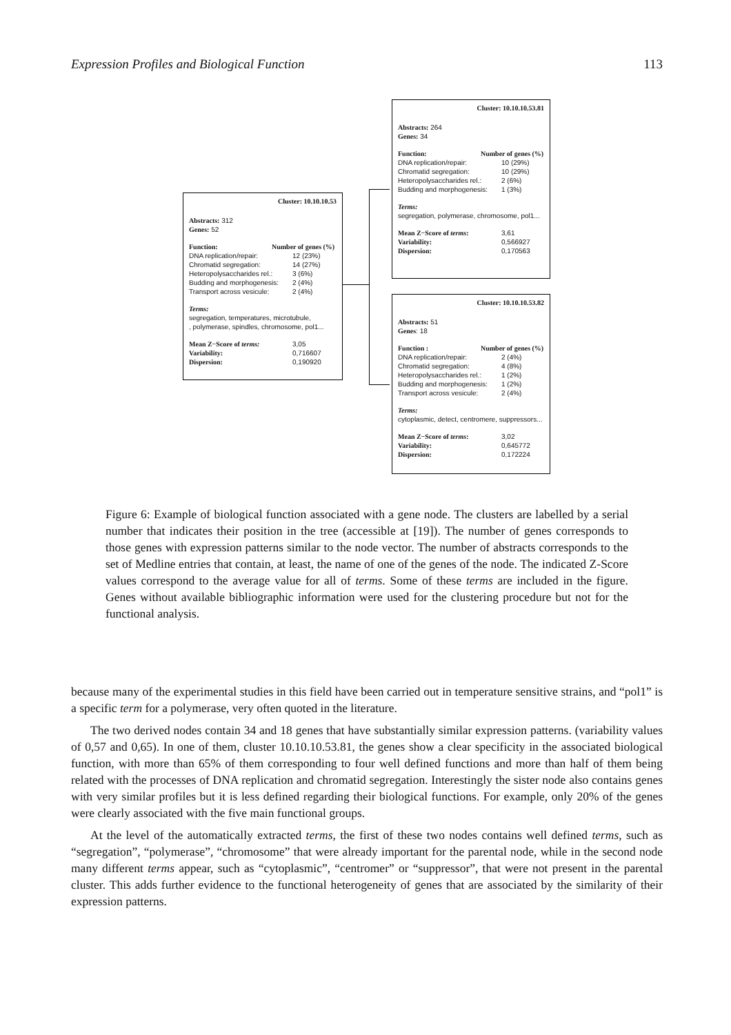Expression Profiles and Biological Function 113
Cluster: 10.10.10.53
Abstracts: 312
Genes: 52
Function: Number of genes (%)
DNA replication/repair: 12 (23%)
Chromatid segregation: 14 (27%)
Heteropolysaccharides rel.: 3 (6%)
Budding and morphogenesis: 2 (4%)
Transport across vesicule: 2 (4%)
Terms:
segregation, temperatures, microtubule,
, polymerase, spindles, chromosome, pol1...
Mean Z−Score of terms: 3,05
Variability: 0,716607
Dispersion: 0,190920
Cluster: 10.10.10.53.81
Abstracts: 264
Genes: 34
Function: Number of genes (%)
DNA replication/repair: 10 (29%)
Chromatid segregation: 10 (29%)
Heteropolysaccharides rel.: 2 (6%)
Budding and morphogenesis: 1 (3%)
Terms:
segregation, polymerase, chromosome, pol1...
Mean Z−Score of terms: 3,61
Variability: 0,566927
Dispersion: 0,170563
Cluster: 10.10.10.53.82
Abstracts: 51
Genes: 18
Function : Number of genes (%)
DNA replication/repair: 2 (4%)
Chromatid segregation: 4 (8%)
Heteropolysaccharides rel.: 1 (2%)
Budding and morphogenesis: 1 (2%)
Transport across vesicule: 2 (4%)
Terms:
cytoplasmic, detect, centromere, suppressors...
Mean Z−Score of terms: 3,02
Variability: 0,645772
Dispersion: 0,172224
Figure 6: Example of biological function associated with a gene node. The clusters are labelled by a serial number that indicates their position in the tree (accessible at [19]). The number of genes corresponds to those genes with expression patterns similar to the node vector. The number of abstracts corresponds to the set of Medline entries that contain, at least, the name of one of the genes of the node. The indicated Z-Score values correspond to the average value for all of terms. Some of these terms are included in the figure. Genes without available bibliographic information were used for the clustering procedure but not for the functional analysis.
because many of the experimental studies in this field have been carried out in temperature sensitive strains, and “pol1” is a specific term for a polymerase, very often quoted in the literature.
The two derived nodes contain 34 and 18 genes that have substantially similar expression patterns. (variability values of 0,57 and 0,65). In one of them, cluster 10.10.10.53.81, the genes show a clear specificity in the associated biological function, with more than 65% of them corresponding to four well defined functions and more than half of them being related with the processes of DNA replication and chromatid segregation. Interestingly the sister node also contains genes with very similar profiles but it is less defined regarding their biological functions. For example, only 20% of the genes were clearly associated with the five main functional groups.
At the level of the automatically extracted terms, the first of these two nodes contains well defined terms, such as “segregation”, “polymerase”, “chromosome” that were already important for the parental node, while in the second node many different terms appear, such as “cytoplasmic”, “centromer” or “suppressor”, that were not present in the parental cluster. This adds further evidence to the functional heterogeneity of genes that are associated by the similarity of their expression patterns.